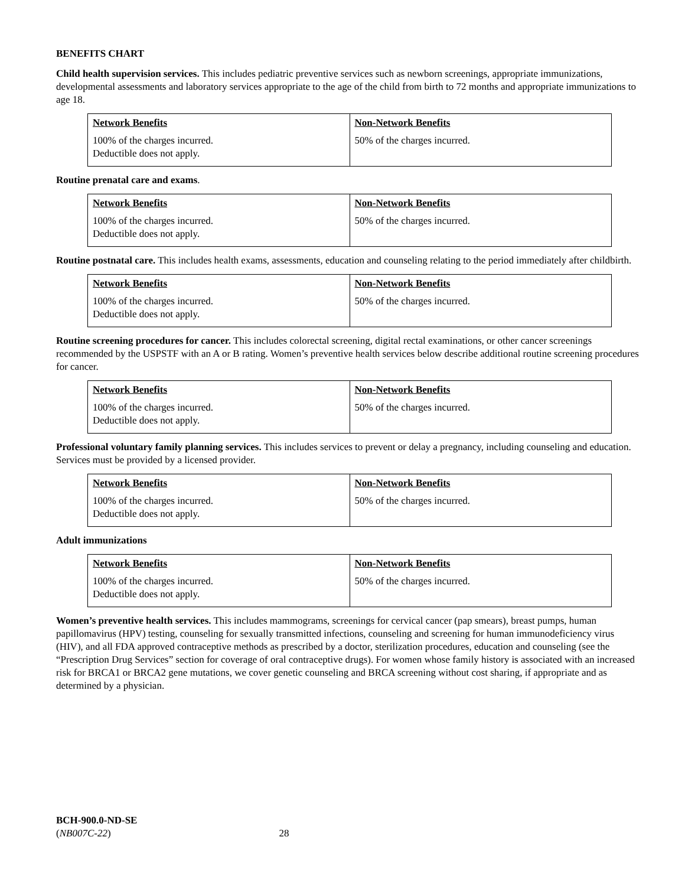BENEFITS CHART
Child health supervision services. This includes pediatric preventive services such as newborn screenings, appropriate immunizations, developmental assessments and laboratory services appropriate to the age of the child from birth to 72 months and appropriate immunizations to age 18.
| Network Benefits 100% of the charges incurred. Deductible does not apply. | Non-Network Benefits 50% of the charges incurred. |
Routine prenatal care and exams.
| Network Benefits 100% of the charges incurred. Deductible does not apply. | Non-Network Benefits 50% of the charges incurred. |
Routine postnatal care. This includes health exams, assessments, education and counseling relating to the period immediately after childbirth.
| Network Benefits 100% of the charges incurred. Deductible does not apply. | Non-Network Benefits 50% of the charges incurred. |
Routine screening procedures for cancer. This includes colorectal screening, digital rectal examinations, or other cancer screenings recommended by the USPSTF with an A or B rating. Women’s preventive health services below describe additional routine screening procedures for cancer.
| Network Benefits 100% of the charges incurred. Deductible does not apply. | Non-Network Benefits 50% of the charges incurred. |
Professional voluntary family planning services. This includes services to prevent or delay a pregnancy, including counseling and education. Services must be provided by a licensed provider.
| Network Benefits 100% of the charges incurred. Deductible does not apply. | Non-Network Benefits 50% of the charges incurred. |
Adult immunizations
| Network Benefits 100% of the charges incurred. Deductible does not apply. | Non-Network Benefits 50% of the charges incurred. |
Women’s preventive health services. This includes mammograms, screenings for cervical cancer (pap smears), breast pumps, human papillomavirus (HPV) testing, counseling for sexually transmitted infections, counseling and screening for human immunodeficiency virus (HIV), and all FDA approved contraceptive methods as prescribed by a doctor, sterilization procedures, education and counseling (see the “Prescription Drug Services” section for coverage of oral contraceptive drugs). For women whose family history is associated with an increased risk for BRCA1 or BRCA2 gene mutations, we cover genetic counseling and BRCA screening without cost sharing, if appropriate and as determined by a physician.
BCH-900.0-ND-SE
(NB007C-22) 28